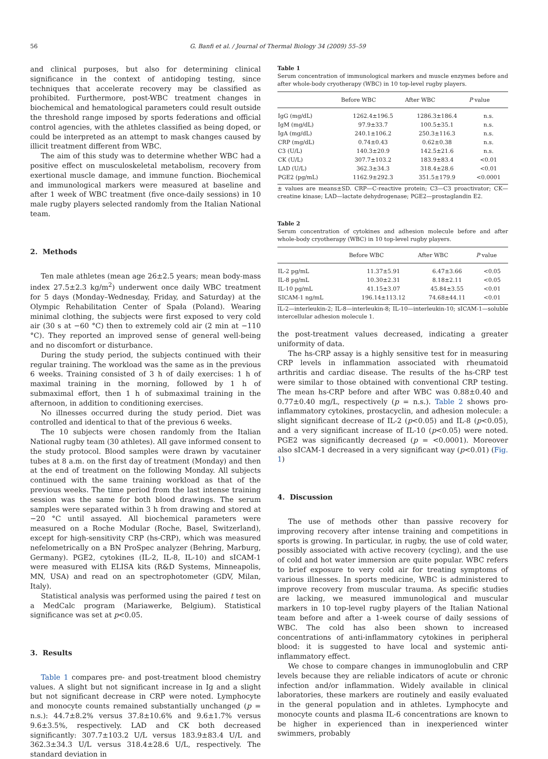56 G. Banfi et al. / Journal of Thermal Biology 34 (2009) 55–59
and clinical purposes, but also for determining clinical significance in the context of antidoping testing, since techniques that accelerate recovery may be classified as prohibited. Furthermore, post-WBC treatment changes in biochemical and hematological parameters could result outside the threshold range imposed by sports federations and official control agencies, with the athletes classified as being doped, or could be interpreted as an attempt to mask changes caused by illicit treatment different from WBC.
The aim of this study was to determine whether WBC had a positive effect on musculoskeletal metabolism, recovery from exertional muscle damage, and immune function. Biochemical and immunological markers were measured at baseline and after 1 week of WBC treatment (five once-daily sessions) in 10 male rugby players selected randomly from the Italian National team.
2. Methods
Ten male athletes (mean age 26±2.5 years; mean body-mass index 27.5±2.3 kg/m<sup>2</sup>) underwent once daily WBC treatment for 5 days (Monday–Wednesday, Friday, and Saturday) at the Olympic Rehabilitation Center of Spała (Poland). Wearing minimal clothing, the subjects were first exposed to very cold air (30 s at −60 °C) then to extremely cold air (2 min at −110 °C). They reported an improved sense of general well-being and no discomfort or disturbance.
During the study period, the subjects continued with their regular training. The workload was the same as in the previous 6 weeks. Training consisted of 3 h of daily exercises: 1 h of maximal training in the morning, followed by 1 h of submaximal effort, then 1 h of submaximal training in the afternoon, in addition to conditioning exercises.
No illnesses occurred during the study period. Diet was controlled and identical to that of the previous 6 weeks.
The 10 subjects were chosen randomly from the Italian National rugby team (30 athletes). All gave informed consent to the study protocol. Blood samples were drawn by vacutainer tubes at 8 a.m. on the first day of treatment (Monday) and then at the end of treatment on the following Monday. All subjects continued with the same training workload as that of the previous weeks. The time period from the last intense training session was the same for both blood drawings. The serum samples were separated within 3 h from drawing and stored at −20 °C until assayed. All biochemical parameters were measured on a Roche Modular (Roche, Basel, Switzerland), except for high-sensitivity CRP (hs-CRP), which was measured nefelometrically on a BN ProSpec analyzer (Behring, Marburg, Germany). PGE2, cytokines (IL-2, IL-8, IL-10) and sICAM-1 were measured with ELISA kits (R&D Systems, Minneapolis, MN, USA) and read on an spectrophotometer (GDV, Milan, Italy).
Statistical analysis was performed using the paired t test on a MedCalc program (Mariawerke, Belgium). Statistical significance was set at p<0.05.
3. Results
Table 1 compares pre- and post-treatment blood chemistry values. A slight but not significant increase in Ig and a slight but not significant decrease in CRP were noted. Lymphocyte and monocyte counts remained substantially unchanged (p = n.s.): 44.7±8.2% versus 37.8±10.6% and 9.6±1.7% versus 9.6±3.5%, respectively. LAD and CK both decreased significantly: 307.7±103.2 U/L versus 183.9±83.4 U/L and 362.3±34.3 U/L versus 318.4±28.6 U/L, respectively. The standard deviation in
Table 1
Serum concentration of immunological markers and muscle enzymes before and after whole-body cryotherapy (WBC) in 10 top-level rugby players.
| | Before WBC | After WBC | P value |
| --- | --- | --- | --- |
| IgG (mg/dL) | 1262.4±196.5 | 1286.3±186.4 | n.s. |
| IgM (mg/dL) | 97.9±33.7 | 100.5±35.1 | n.s. |
| IgA (mg/dL) | 240.1±106.2 | 250.3±116.3 | n.s. |
| CRP (mg/dL) | 0.74±0.43 | 0.62±0.38 | n.s. |
| C3 (U/L) | 140.3±20.9 | 142.5±21.6 | n.s. |
| CK (U/L) | 307.7±103.2 | 183.9±83.4 | <0.01 |
| LAD (U/L) | 362.3±34.3 | 318.4±28.6 | <0.01 |
| PGE2 (pg/mL) | 1162.9±292.3 | 351.5±179.9 | <0.0001 |
± values are means±SD. CRP—C-reactive protein; C3—C3 proactivator; CK—creatine kinase; LAD—lactate dehydrogenase; PGE2—prostaglandin E2.
Table 2
Serum concentration of cytokines and adhesion molecule before and after whole-body cryotherapy (WBC) in 10 top-level rugby players.
| | Before WBC | After WBC | P value |
| --- | --- | --- | --- |
| IL-2 pg/mL | 11.37±5.91 | 6.47±3.66 | <0.05 |
| IL-8 pg/mL | 10.30±2.31 | 8.18±2.11 | <0.05 |
| IL-10 pg/mL | 41.15±3.07 | 45.84±3.55 | <0.01 |
| SICAM-1 ng/mL | 196.14±113.12 | 74.68±44.11 | <0.01 |
IL-2—interleukin-2; IL-8—interleukin-8; IL-10—interleukin-10; sICAM-1—soluble intercellular adhesion molecule 1.
the post-treatment values decreased, indicating a greater uniformity of data.
The hs-CRP assay is a highly sensitive test for in measuring CRP levels in inflammation associated with rheumatoid arthritis and cardiac disease. The results of the hs-CRP test were similar to those obtained with conventional CRP testing. The mean hs-CRP before and after WBC was 0.88±0.40 and 0.77±0.40 mg/L, respectively (p = n.s.). Table 2 shows pro-inflammatory cytokines, prostacyclin, and adhesion molecule: a slight significant decrease of IL-2 (p<0.05) and IL-8 (p<0.05), and a very significant increase of IL-10 (p<0.05) were noted. PGE2 was significantly decreased (p = <0.0001). Moreover also sICAM-1 decreased in a very significant way (p<0.01) (Fig. 1)
4. Discussion
The use of methods other than passive recovery for improving recovery after intense training and competitions in sports is growing. In particular, in rugby, the use of cold water, possibly associated with active recovery (cycling), and the use of cold and hot water immersion are quite popular. WBC refers to brief exposure to very cold air for treating symptoms of various illnesses. In sports medicine, WBC is administered to improve recovery from muscular trauma. As specific studies are lacking, we measured immunological and muscular markers in 10 top-level rugby players of the Italian National team before and after a 1-week course of daily sessions of WBC. The cold has also been shown to increased concentrations of anti-inflammatory cytokines in peripheral blood: it is suggested to have local and systemic anti-inflammatory effect.
We chose to compare changes in immunoglobulin and CRP levels because they are reliable indicators of acute or chronic infection and/or inflammation. Widely available in clinical laboratories, these markers are routinely and easily evaluated in the general population and in athletes. Lymphocyte and monocyte counts and plasma IL-6 concentrations are known to be higher in experienced than in inexperienced winter swimmers, probably